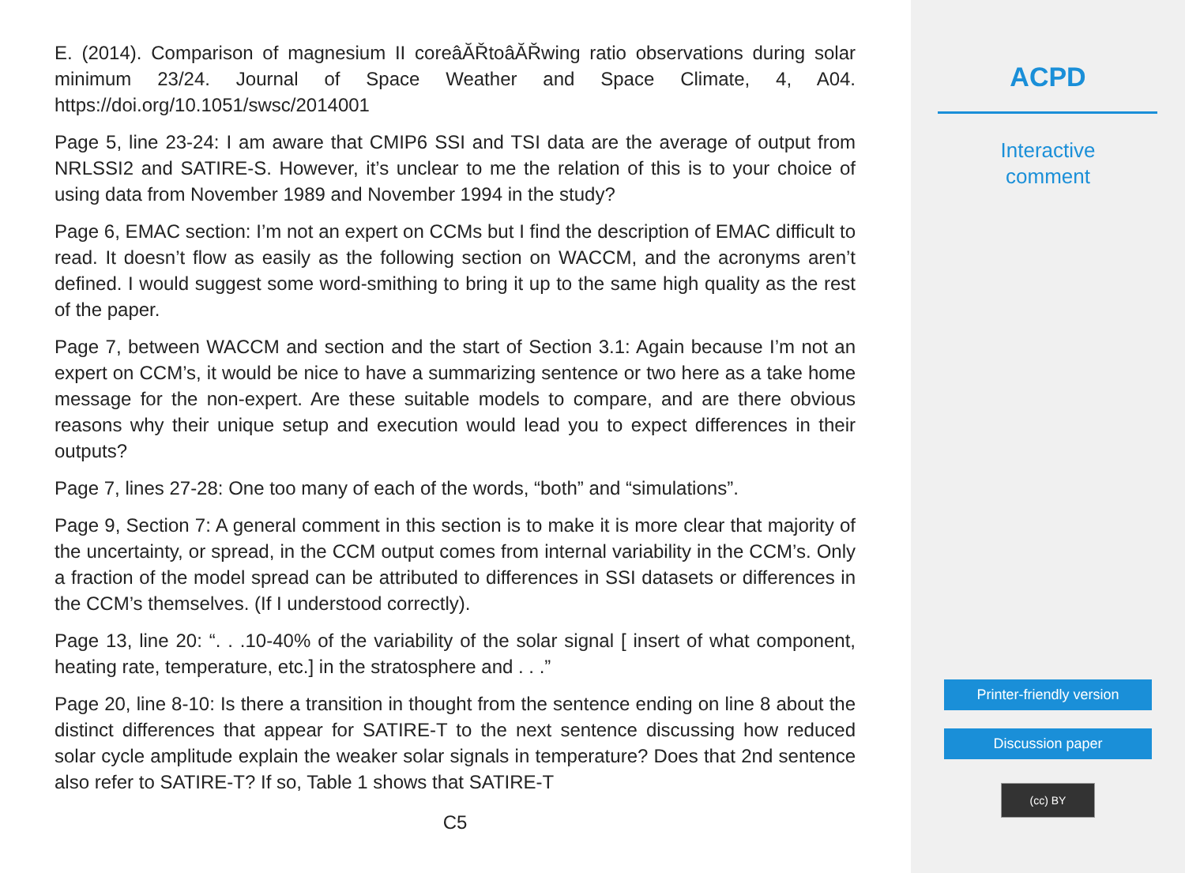E. (2014). Comparison of magnesium II coreâĂŘtoâĂŘwing ratio observations during solar minimum 23/24. Journal of Space Weather and Space Climate, 4, A04. https://doi.org/10.1051/swsc/2014001
Page 5, line 23-24: I am aware that CMIP6 SSI and TSI data are the average of output from NRLSSI2 and SATIRE-S. However, it’s unclear to me the relation of this is to your choice of using data from November 1989 and November 1994 in the study?
Page 6, EMAC section: I’m not an expert on CCMs but I find the description of EMAC difficult to read. It doesn’t flow as easily as the following section on WACCM, and the acronyms aren’t defined. I would suggest some word-smithing to bring it up to the same high quality as the rest of the paper.
Page 7, between WACCM and section and the start of Section 3.1: Again because I’m not an expert on CCM’s, it would be nice to have a summarizing sentence or two here as a take home message for the non-expert. Are these suitable models to compare, and are there obvious reasons why their unique setup and execution would lead you to expect differences in their outputs?
Page 7, lines 27-28: One too many of each of the words, “both” and “simulations”.
Page 9, Section 7: A general comment in this section is to make it is more clear that majority of the uncertainty, or spread, in the CCM output comes from internal variability in the CCM’s. Only a fraction of the model spread can be attributed to differences in SSI datasets or differences in the CCM’s themselves. (If I understood correctly).
Page 13, line 20: “. . .10-40% of the variability of the solar signal [ insert of what component, heating rate, temperature, etc.] in the stratosphere and . . .”
Page 20, line 8-10: Is there a transition in thought from the sentence ending on line 8 about the distinct differences that appear for SATIRE-T to the next sentence discussing how reduced solar cycle amplitude explain the weaker solar signals in temperature? Does that 2nd sentence also refer to SATIRE-T? If so, Table 1 shows that SATIRE-T
C5
ACPD
Interactive
comment
Printer-friendly version
Discussion paper
(cc) BY